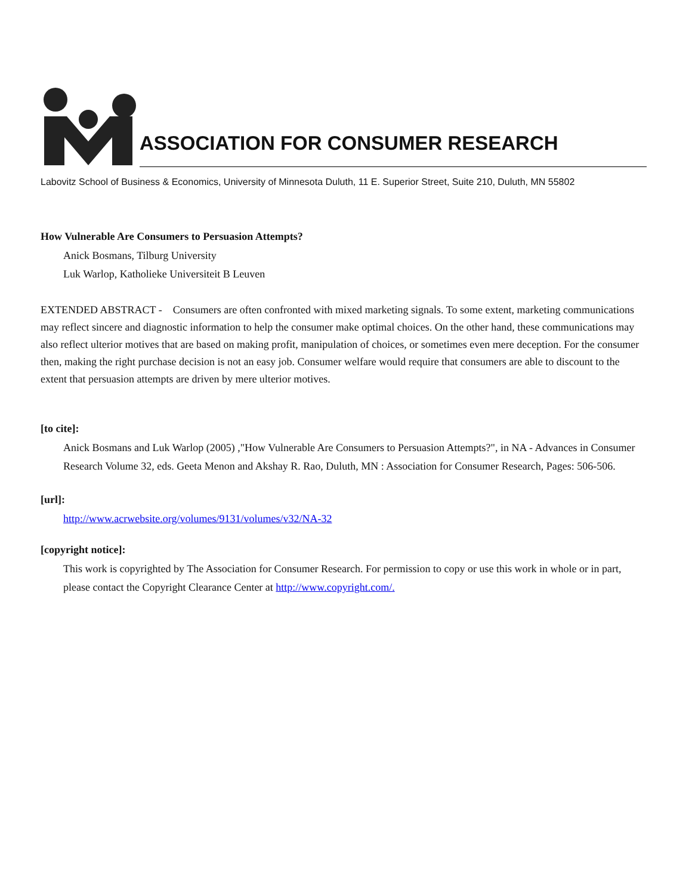ASSOCIATION FOR CONSUMER RESEARCH
Labovitz School of Business & Economics, University of Minnesota Duluth, 11 E. Superior Street, Suite 210, Duluth, MN 55802
How Vulnerable Are Consumers to Persuasion Attempts?
Anick Bosmans, Tilburg University
Luk Warlop, Katholieke Universiteit B Leuven
EXTENDED ABSTRACT - Consumers are often confronted with mixed marketing signals. To some extent, marketing communications may reflect sincere and diagnostic information to help the consumer make optimal choices. On the other hand, these communications may also reflect ulterior motives that are based on making profit, manipulation of choices, or sometimes even mere deception. For the consumer then, making the right purchase decision is not an easy job. Consumer welfare would require that consumers are able to discount to the extent that persuasion attempts are driven by mere ulterior motives.
[to cite]:
Anick Bosmans and Luk Warlop (2005) ,"How Vulnerable Are Consumers to Persuasion Attempts?", in NA - Advances in Consumer Research Volume 32, eds. Geeta Menon and Akshay R. Rao, Duluth, MN : Association for Consumer Research, Pages: 506-506.
[url]:
http://www.acrwebsite.org/volumes/9131/volumes/v32/NA-32
[copyright notice]:
This work is copyrighted by The Association for Consumer Research. For permission to copy or use this work in whole or in part, please contact the Copyright Clearance Center at http://www.copyright.com/.